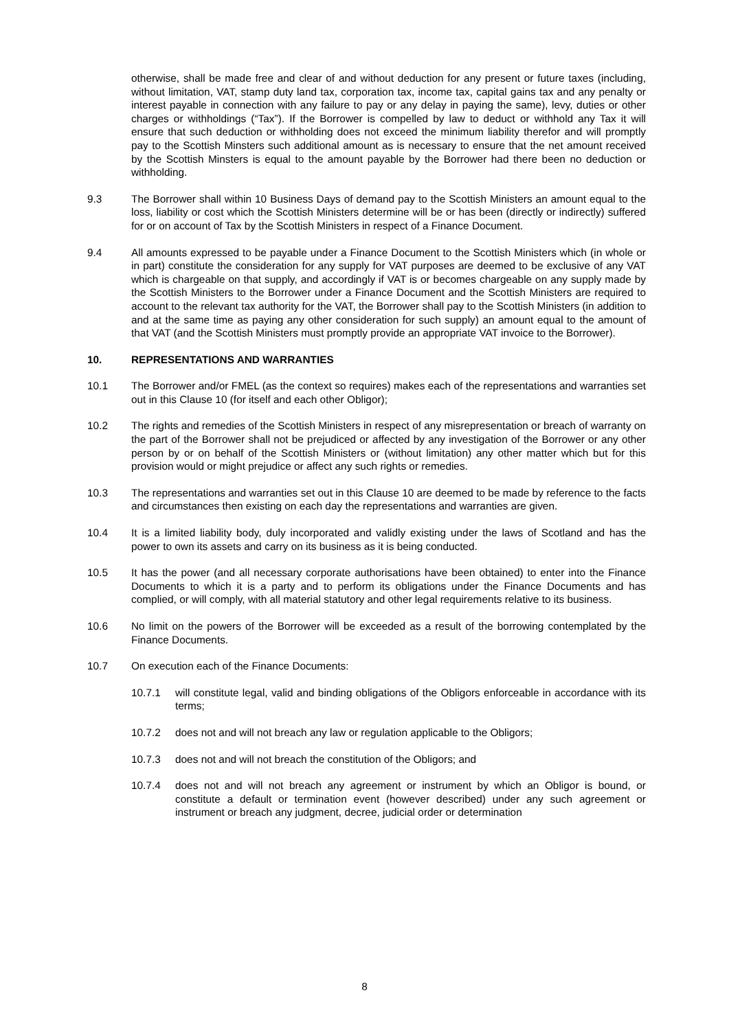otherwise, shall be made free and clear of and without deduction for any present or future taxes (including, without limitation, VAT, stamp duty land tax, corporation tax, income tax, capital gains tax and any penalty or interest payable in connection with any failure to pay or any delay in paying the same), levy, duties or other charges or withholdings (“Tax”). If the Borrower is compelled by law to deduct or withhold any Tax it will ensure that such deduction or withholding does not exceed the minimum liability therefor and will promptly pay to the Scottish Minsters such additional amount as is necessary to ensure that the net amount received by the Scottish Minsters is equal to the amount payable by the Borrower had there been no deduction or withholding.
9.3 The Borrower shall within 10 Business Days of demand pay to the Scottish Ministers an amount equal to the loss, liability or cost which the Scottish Ministers determine will be or has been (directly or indirectly) suffered for or on account of Tax by the Scottish Ministers in respect of a Finance Document.
9.4 All amounts expressed to be payable under a Finance Document to the Scottish Ministers which (in whole or in part) constitute the consideration for any supply for VAT purposes are deemed to be exclusive of any VAT which is chargeable on that supply, and accordingly if VAT is or becomes chargeable on any supply made by the Scottish Ministers to the Borrower under a Finance Document and the Scottish Ministers are required to account to the relevant tax authority for the VAT, the Borrower shall pay to the Scottish Ministers (in addition to and at the same time as paying any other consideration for such supply) an amount equal to the amount of that VAT (and the Scottish Ministers must promptly provide an appropriate VAT invoice to the Borrower).
10. REPRESENTATIONS AND WARRANTIES
10.1 The Borrower and/or FMEL (as the context so requires) makes each of the representations and warranties set out in this Clause 10 (for itself and each other Obligor);
10.2 The rights and remedies of the Scottish Ministers in respect of any misrepresentation or breach of warranty on the part of the Borrower shall not be prejudiced or affected by any investigation of the Borrower or any other person by or on behalf of the Scottish Ministers or (without limitation) any other matter which but for this provision would or might prejudice or affect any such rights or remedies.
10.3 The representations and warranties set out in this Clause 10 are deemed to be made by reference to the facts and circumstances then existing on each day the representations and warranties are given.
10.4 It is a limited liability body, duly incorporated and validly existing under the laws of Scotland and has the power to own its assets and carry on its business as it is being conducted.
10.5 It has the power (and all necessary corporate authorisations have been obtained) to enter into the Finance Documents to which it is a party and to perform its obligations under the Finance Documents and has complied, or will comply, with all material statutory and other legal requirements relative to its business.
10.6 No limit on the powers of the Borrower will be exceeded as a result of the borrowing contemplated by the Finance Documents.
10.7 On execution each of the Finance Documents:
10.7.1 will constitute legal, valid and binding obligations of the Obligors enforceable in accordance with its terms;
10.7.2 does not and will not breach any law or regulation applicable to the Obligors;
10.7.3 does not and will not breach the constitution of the Obligors; and
10.7.4 does not and will not breach any agreement or instrument by which an Obligor is bound, or constitute a default or termination event (however described) under any such agreement or instrument or breach any judgment, decree, judicial order or determination
8